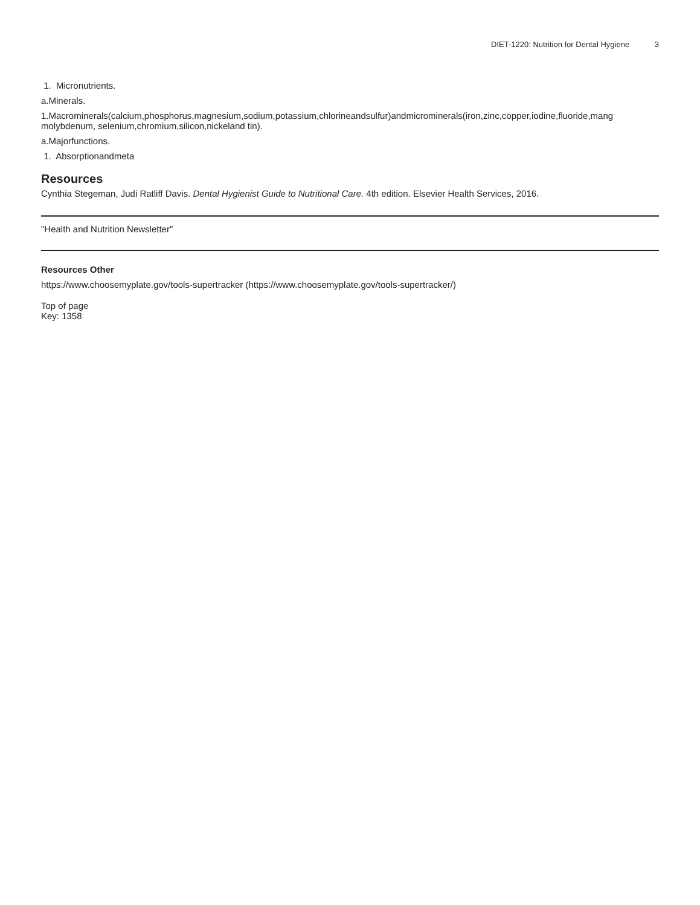DIET-1220: Nutrition for Dental Hygiene 3
1. Micronutrients.
a.Minerals.
1.Macrominerals(calcium,phosphorus,magnesium,sodium,potassium,chlorineandsulfur)andmicrominerals(iron,zinc,copper,iodine,fluoride,mang
molybdenum, selenium,chromium,silicon,nickeland tin).
a.Majorfunctions.
1. Absorptionandmeta
Resources
Cynthia Stegeman, Judi Ratliff Davis. Dental Hygienist Guide to Nutritional Care. 4th edition. Elsevier Health Services, 2016.
"Health and Nutrition Newsletter"
Resources Other
https://www.choosemyplate.gov/tools-supertracker (https://www.choosemyplate.gov/tools-supertracker/)
Top of page
Key: 1358